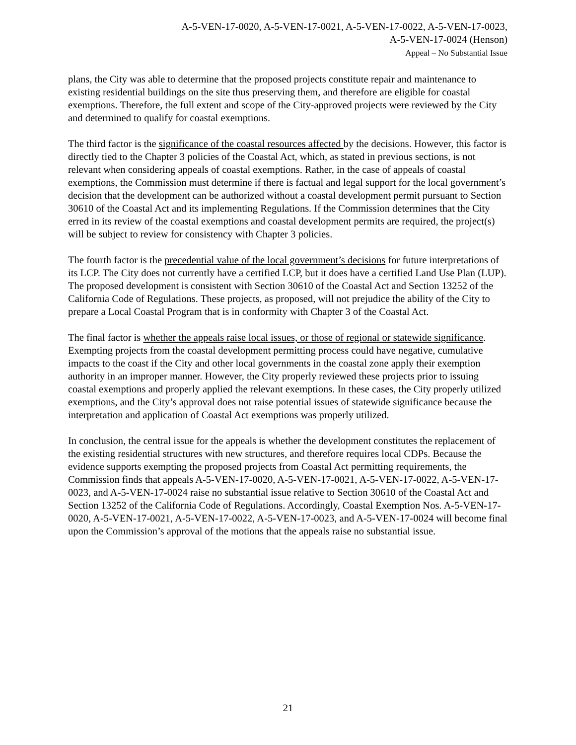A-5-VEN-17-0020, A-5-VEN-17-0021, A-5-VEN-17-0022, A-5-VEN-17-0023,
A-5-VEN-17-0024 (Henson)
Appeal – No Substantial Issue
plans, the City was able to determine that the proposed projects constitute repair and maintenance to existing residential buildings on the site thus preserving them, and therefore are eligible for coastal exemptions. Therefore, the full extent and scope of the City-approved projects were reviewed by the City and determined to qualify for coastal exemptions.
The third factor is the significance of the coastal resources affected by the decisions. However, this factor is directly tied to the Chapter 3 policies of the Coastal Act, which, as stated in previous sections, is not relevant when considering appeals of coastal exemptions. Rather, in the case of appeals of coastal exemptions, the Commission must determine if there is factual and legal support for the local government’s decision that the development can be authorized without a coastal development permit pursuant to Section 30610 of the Coastal Act and its implementing Regulations. If the Commission determines that the City erred in its review of the coastal exemptions and coastal development permits are required, the project(s) will be subject to review for consistency with Chapter 3 policies.
The fourth factor is the precedential value of the local government’s decisions for future interpretations of its LCP. The City does not currently have a certified LCP, but it does have a certified Land Use Plan (LUP). The proposed development is consistent with Section 30610 of the Coastal Act and Section 13252 of the California Code of Regulations. These projects, as proposed, will not prejudice the ability of the City to prepare a Local Coastal Program that is in conformity with Chapter 3 of the Coastal Act.
The final factor is whether the appeals raise local issues, or those of regional or statewide significance. Exempting projects from the coastal development permitting process could have negative, cumulative impacts to the coast if the City and other local governments in the coastal zone apply their exemption authority in an improper manner. However, the City properly reviewed these projects prior to issuing coastal exemptions and properly applied the relevant exemptions. In these cases, the City properly utilized exemptions, and the City’s approval does not raise potential issues of statewide significance because the interpretation and application of Coastal Act exemptions was properly utilized.
In conclusion, the central issue for the appeals is whether the development constitutes the replacement of the existing residential structures with new structures, and therefore requires local CDPs. Because the evidence supports exempting the proposed projects from Coastal Act permitting requirements, the Commission finds that appeals A-5-VEN-17-0020, A-5-VEN-17-0021, A-5-VEN-17-0022, A-5-VEN-17-0023, and A-5-VEN-17-0024 raise no substantial issue relative to Section 30610 of the Coastal Act and Section 13252 of the California Code of Regulations. Accordingly, Coastal Exemption Nos. A-5-VEN-17-0020, A-5-VEN-17-0021, A-5-VEN-17-0022, A-5-VEN-17-0023, and A-5-VEN-17-0024 will become final upon the Commission’s approval of the motions that the appeals raise no substantial issue.
21